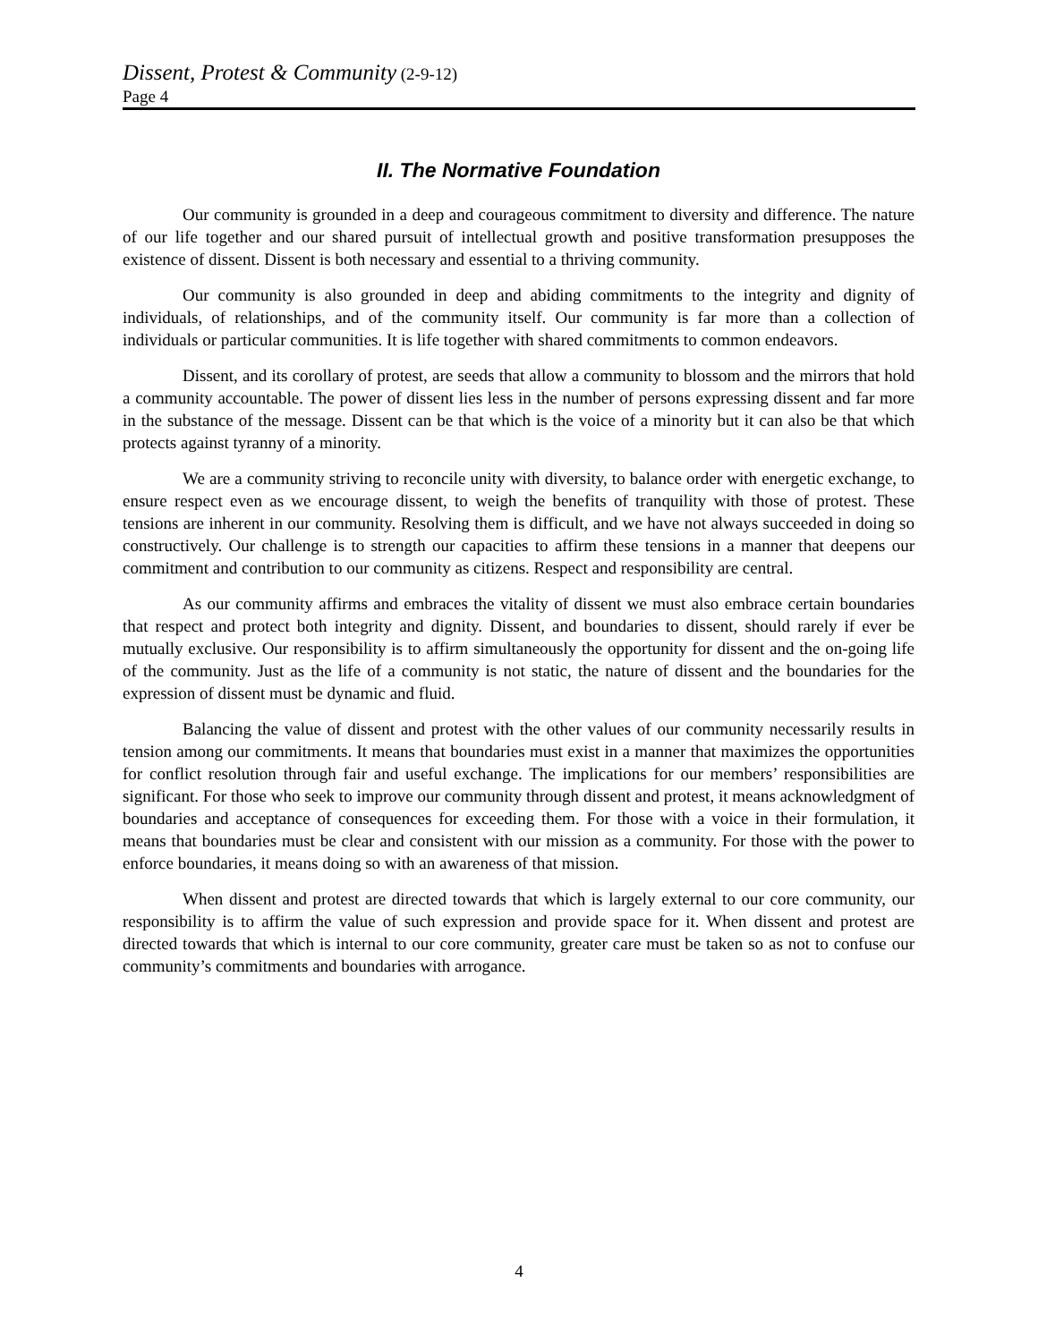Dissent, Protest & Community (2-9-12)
Page 4
II. The Normative Foundation
Our community is grounded in a deep and courageous commitment to diversity and difference. The nature of our life together and our shared pursuit of intellectual growth and positive transformation presupposes the existence of dissent. Dissent is both necessary and essential to a thriving community.
Our community is also grounded in deep and abiding commitments to the integrity and dignity of individuals, of relationships, and of the community itself. Our community is far more than a collection of individuals or particular communities. It is life together with shared commitments to common endeavors.
Dissent, and its corollary of protest, are seeds that allow a community to blossom and the mirrors that hold a community accountable. The power of dissent lies less in the number of persons expressing dissent and far more in the substance of the message. Dissent can be that which is the voice of a minority but it can also be that which protects against tyranny of a minority.
We are a community striving to reconcile unity with diversity, to balance order with energetic exchange, to ensure respect even as we encourage dissent, to weigh the benefits of tranquility with those of protest. These tensions are inherent in our community. Resolving them is difficult, and we have not always succeeded in doing so constructively. Our challenge is to strength our capacities to affirm these tensions in a manner that deepens our commitment and contribution to our community as citizens. Respect and responsibility are central.
As our community affirms and embraces the vitality of dissent we must also embrace certain boundaries that respect and protect both integrity and dignity. Dissent, and boundaries to dissent, should rarely if ever be mutually exclusive. Our responsibility is to affirm simultaneously the opportunity for dissent and the on-going life of the community. Just as the life of a community is not static, the nature of dissent and the boundaries for the expression of dissent must be dynamic and fluid.
Balancing the value of dissent and protest with the other values of our community necessarily results in tension among our commitments. It means that boundaries must exist in a manner that maximizes the opportunities for conflict resolution through fair and useful exchange. The implications for our members’ responsibilities are significant. For those who seek to improve our community through dissent and protest, it means acknowledgment of boundaries and acceptance of consequences for exceeding them. For those with a voice in their formulation, it means that boundaries must be clear and consistent with our mission as a community. For those with the power to enforce boundaries, it means doing so with an awareness of that mission.
When dissent and protest are directed towards that which is largely external to our core community, our responsibility is to affirm the value of such expression and provide space for it. When dissent and protest are directed towards that which is internal to our core community, greater care must be taken so as not to confuse our community’s commitments and boundaries with arrogance.
4